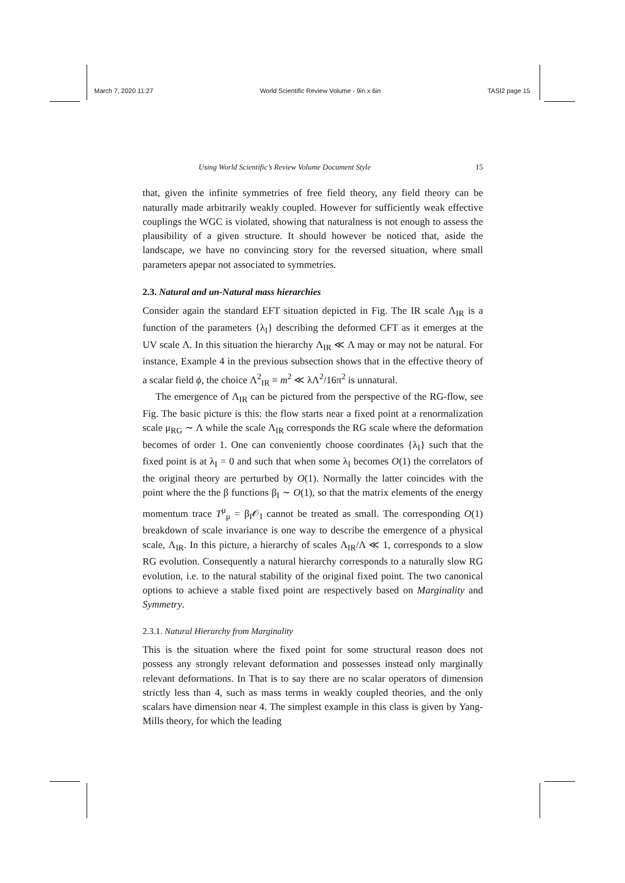March 7, 2020 11:27 World Scientific Review Volume - 9in x 6in TASI2 page 15
Using World Scientific’s Review Volume Document Style 15
that, given the infinite symmetries of free field theory, any field theory can be naturally made arbitrarily weakly coupled. However for sufficiently weak effective couplings the WGC is violated, showing that naturalness is not enough to assess the plausibility of a given structure. It should however be noticed that, aside the landscape, we have no convincing story for the reversed situation, where small parameters apepar not associated to symmetries.
2.3. Natural and un-Natural mass hierarchies
Consider again the standard EFT situation depicted in Fig. The IR scale Λ<sub>IR</sub> is a function of the parameters {λ<sub>I</sub>} describing the deformed CFT as it emerges at the UV scale Λ. In this situation the hierarchy Λ<sub>IR</sub> ≪ Λ may or may not be natural. For instance, Example 4 in the previous subsection shows that in the effective theory of a scalar field ϕ, the choice Λ<sup>2</sup><sub>IR</sub> ≡ m<sup>2</sup> ≪ λΛ<sup>2</sup>/16π<sup>2</sup> is unnatural.
The emergence of Λ<sub>IR</sub> can be pictured from the perspective of the RG-flow, see Fig. The basic picture is this: the flow starts near a fixed point at a renormalization scale μ<sub>RG</sub> ∼ Λ while the scale Λ<sub>IR</sub> corresponds the RG scale where the deformation becomes of order 1. One can conveniently choose coordinates {λ<sub>I</sub>} such that the fixed point is at λ<sub>I</sub> = 0 and such that when some λ<sub>I</sub> becomes O(1) the correlators of the original theory are perturbed by O(1). Normally the latter coincides with the point where the the β functions β<sub>I</sub> ∼ O(1), so that the matrix elements of the energy momentum trace T<sup>μ</sup><sub>μ</sub> = β<sub>I</sub>𝒪<sub>I</sub> cannot be treated as small. The corresponding O(1) breakdown of scale invariance is one way to describe the emergence of a physical scale, Λ<sub>IR</sub>. In this picture, a hierarchy of scales Λ<sub>IR</sub>/Λ ≪ 1, corresponds to a slow RG evolution. Consequently a natural hierarchy corresponds to a naturally slow RG evolution, i.e. to the natural stability of the original fixed point. The two canonical options to achieve a stable fixed point are respectively based on Marginality and Symmetry.
2.3.1. Natural Hierarchy from Marginality
This is the situation where the fixed point for some structural reason does not possess any strongly relevant deformation and possesses instead only marginally relevant deformations. In That is to say there are no scalar operators of dimension strictly less than 4, such as mass terms in weakly coupled theories, and the only scalars have dimension near 4. The simplest example in this class is given by Yang-Mills theory, for which the leading